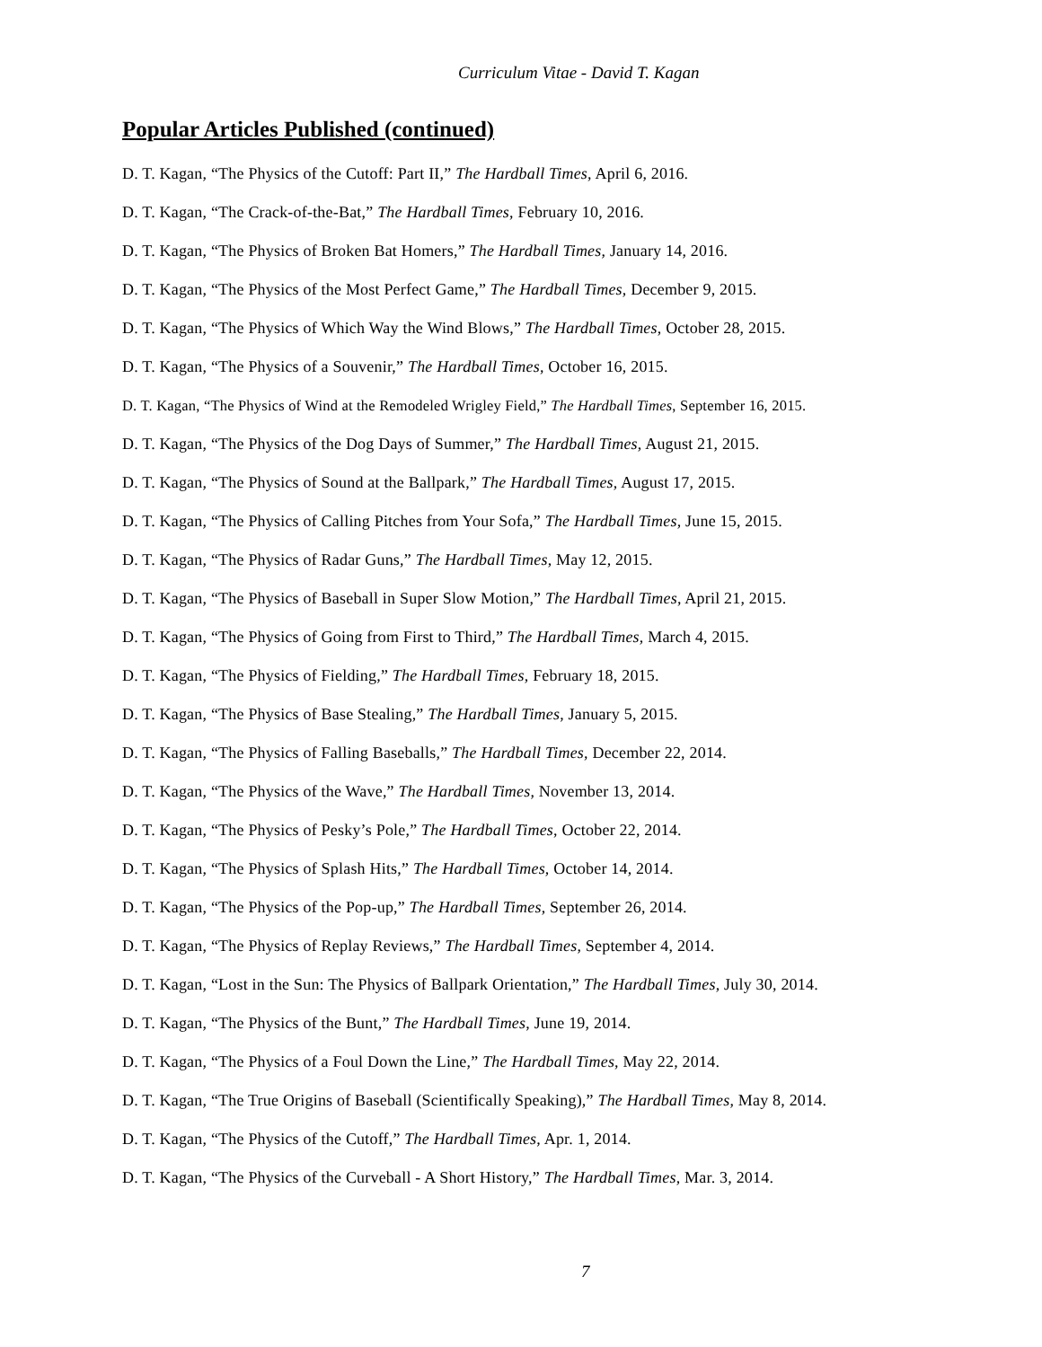Curriculum Vitae - David T. Kagan
Popular Articles Published (continued)
D. T. Kagan, “The Physics of the Cutoff: Part II,” The Hardball Times, April 6, 2016.
D. T. Kagan, “The Crack-of-the-Bat,” The Hardball Times, February 10, 2016.
D. T. Kagan, “The Physics of Broken Bat Homers,” The Hardball Times, January 14, 2016.
D. T. Kagan, “The Physics of the Most Perfect Game,” The Hardball Times, December 9, 2015.
D. T. Kagan, “The Physics of Which Way the Wind Blows,” The Hardball Times, October 28, 2015.
D. T. Kagan, “The Physics of a Souvenir,” The Hardball Times, October 16, 2015.
D. T. Kagan, “The Physics of Wind at the Remodeled Wrigley Field,” The Hardball Times, September 16, 2015.
D. T. Kagan, “The Physics of the Dog Days of Summer,” The Hardball Times, August 21, 2015.
D. T. Kagan, “The Physics of Sound at the Ballpark,” The Hardball Times, August 17, 2015.
D. T. Kagan, “The Physics of Calling Pitches from Your Sofa,” The Hardball Times, June 15, 2015.
D. T. Kagan, “The Physics of Radar Guns,” The Hardball Times, May 12, 2015.
D. T. Kagan, “The Physics of Baseball in Super Slow Motion,” The Hardball Times, April 21, 2015.
D. T. Kagan, “The Physics of Going from First to Third,” The Hardball Times, March 4, 2015.
D. T. Kagan, “The Physics of Fielding,” The Hardball Times, February 18, 2015.
D. T. Kagan, “The Physics of Base Stealing,” The Hardball Times, January 5, 2015.
D. T. Kagan, “The Physics of Falling Baseballs,” The Hardball Times, December 22, 2014.
D. T. Kagan, “The Physics of the Wave,” The Hardball Times, November 13, 2014.
D. T. Kagan, “The Physics of Pesky’s Pole,” The Hardball Times, October 22, 2014.
D. T. Kagan, “The Physics of Splash Hits,” The Hardball Times, October 14, 2014.
D. T. Kagan, “The Physics of the Pop-up,” The Hardball Times, September 26, 2014.
D. T. Kagan, “The Physics of Replay Reviews,” The Hardball Times, September 4, 2014.
D. T. Kagan, “Lost in the Sun: The Physics of Ballpark Orientation,” The Hardball Times, July 30, 2014.
D. T. Kagan, “The Physics of the Bunt,” The Hardball Times, June 19, 2014.
D. T. Kagan, “The Physics of a Foul Down the Line,” The Hardball Times, May 22, 2014.
D. T. Kagan, “The True Origins of Baseball (Scientifically Speaking),” The Hardball Times, May 8, 2014.
D. T. Kagan, “The Physics of the Cutoff,” The Hardball Times, Apr. 1, 2014.
D. T. Kagan, “The Physics of the Curveball - A Short History,” The Hardball Times, Mar. 3, 2014.
7